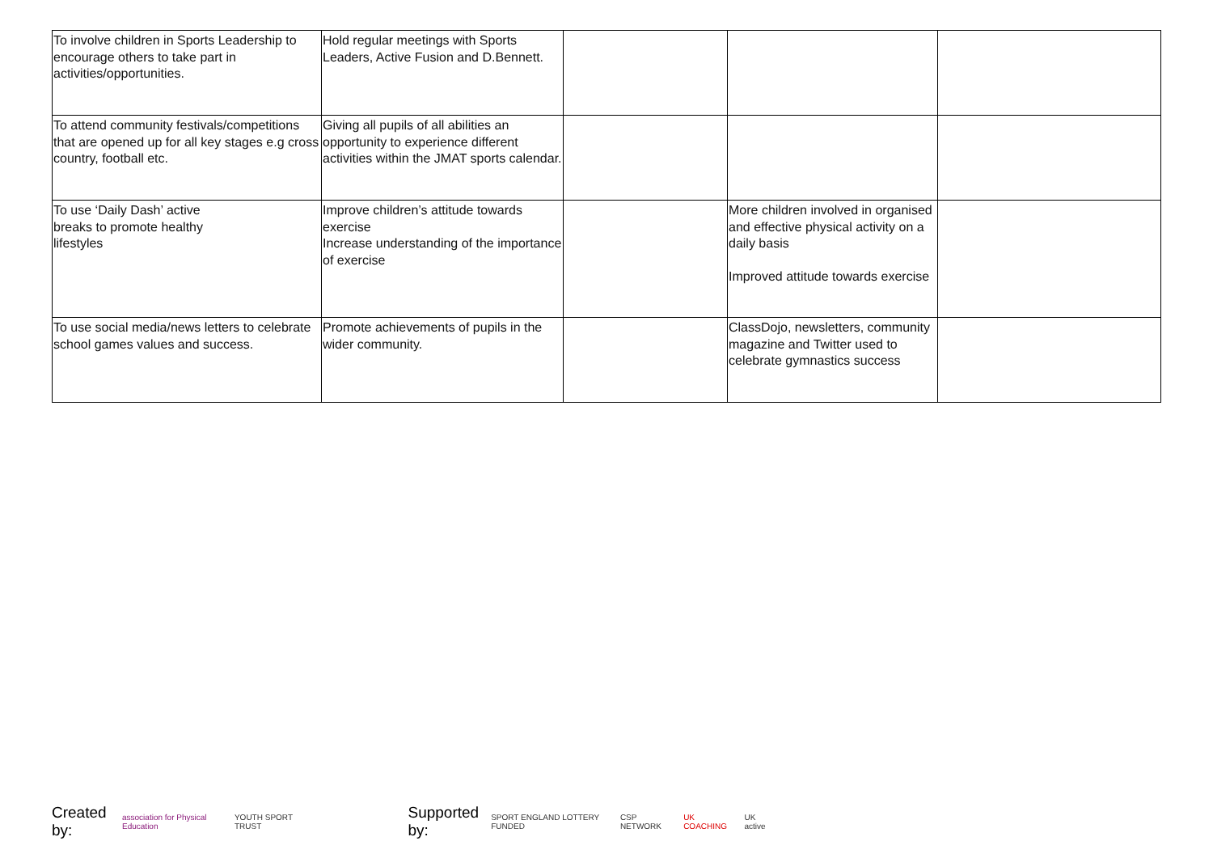| To involve children in Sports Leadership to encourage others to take part in activities/opportunities. | Hold regular meetings with Sports Leaders, Active Fusion and D.Bennett. | | | |
| To attend community festivals/competitions that are opened up for all key stages e.g cross country, football etc. | Giving all pupils of all abilities an opportunity to experience different activities within the JMAT sports calendar. | | | |
| To use ‘Daily Dash’ active breaks to promote healthy lifestyles | Improve children’s attitude towards exercise Increase understanding of the importance of exercise | | More children involved in organised and effective physical activity on a daily basis Improved attitude towards exercise | |
| To use social media/news letters to celebrate school games values and success. | Promote achievements of pupils in the wider community. | | ClassDojo, newsletters, community magazine and Twitter used to celebrate gymnastics success | |
Created by: association for Physical Education YOUTH SPORT TRUST Supported by: SPORT ENGLAND LOTTERY FUNDED CSP NETWORK UK COACHING UK active